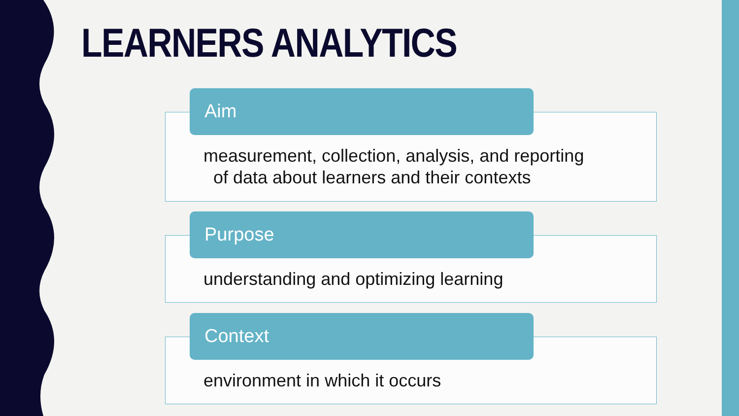LEARNERS ANALYTICS
Aim
measurement, collection, analysis, and reporting
of data about learners and their contexts
Purpose
understanding and optimizing learning
Context
environment in which it occurs